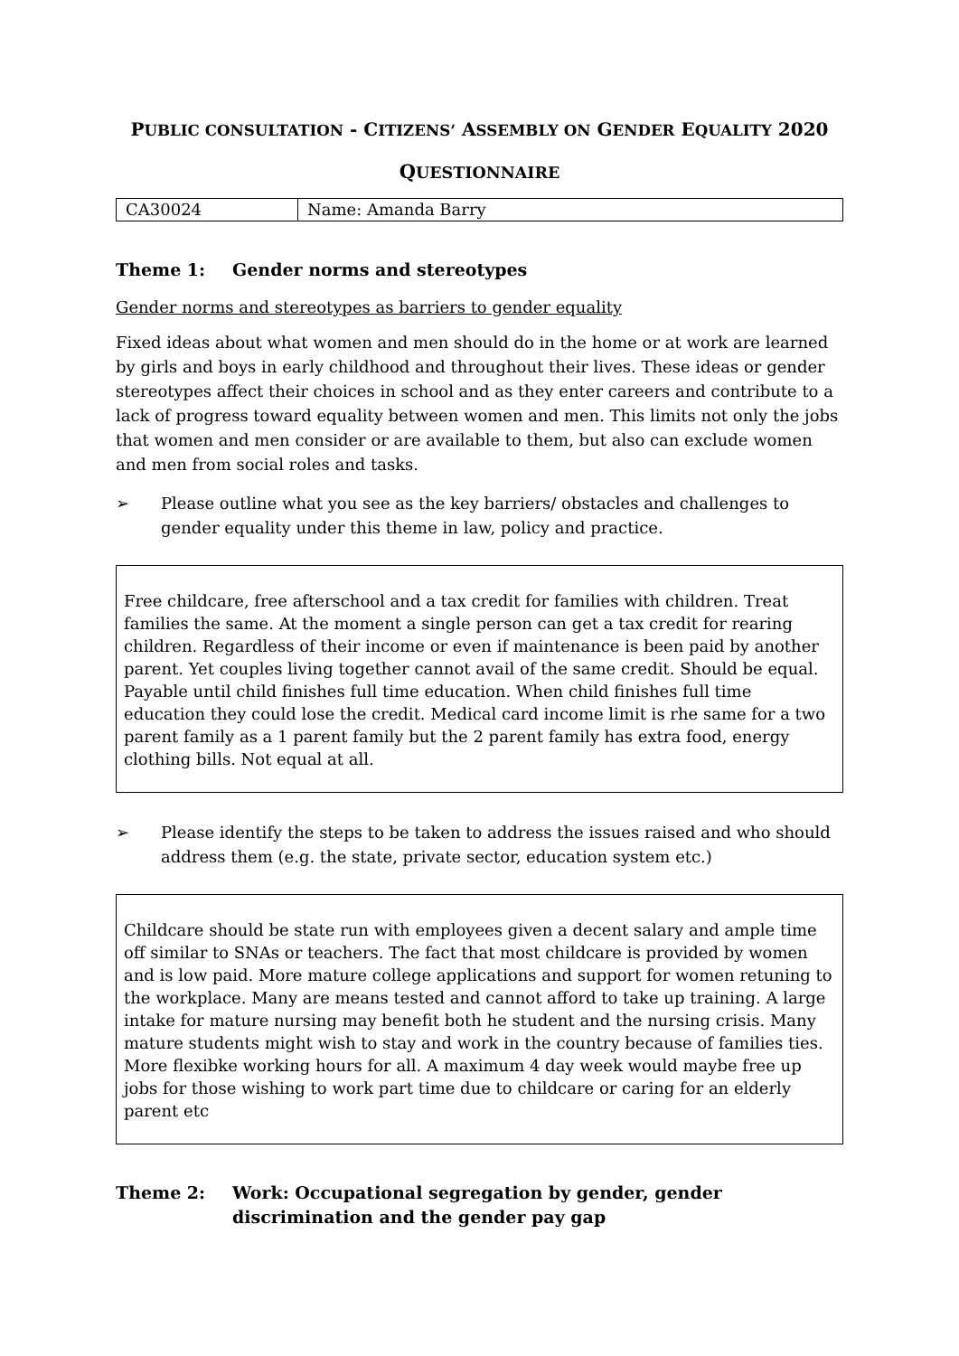PUBLIC CONSULTATION - CITIZENS’ ASSEMBLY ON GENDER EQUALITY 2020
QUESTIONNAIRE
| CA30024 | Name: Amanda Barry |
Theme 1: Gender norms and stereotypes
Gender norms and stereotypes as barriers to gender equality
Fixed ideas about what women and men should do in the home or at work are learned by girls and boys in early childhood and throughout their lives. These ideas or gender stereotypes affect their choices in school and as they enter careers and contribute to a lack of progress toward equality between women and men. This limits not only the jobs that women and men consider or are available to them, but also can exclude women and men from social roles and tasks.
➢ Please outline what you see as the key barriers/ obstacles and challenges to gender equality under this theme in law, policy and practice.
Free childcare, free afterschool and a tax credit for families with children. Treat families the same. At the moment a single person can get a tax credit for rearing children. Regardless of their income or even if maintenance is been paid by another parent. Yet couples living together cannot avail of the same credit. Should be equal. Payable until child finishes full time education. When child finishes full time education they could lose the credit. Medical card income limit is rhe same for a two parent family as a 1 parent family but the 2 parent family has extra food, energy clothing bills. Not equal at all.
➢ Please identify the steps to be taken to address the issues raised and who should address them (e.g. the state, private sector, education system etc.)
Childcare should be state run with employees given a decent salary and ample time off similar to SNAs or teachers. The fact that most childcare is provided by women and is low paid. More mature college applications and support for women retuning to the workplace. Many are means tested and cannot afford to take up training. A large intake for mature nursing may benefit both he student and the nursing crisis. Many mature students might wish to stay and work in the country because of families ties. More flexibke working hours for all. A maximum 4 day week would maybe free up jobs for those wishing to work part time due to childcare or caring for an elderly parent etc
Theme 2: Work: Occupational segregation by gender, gender discrimination and the gender pay gap